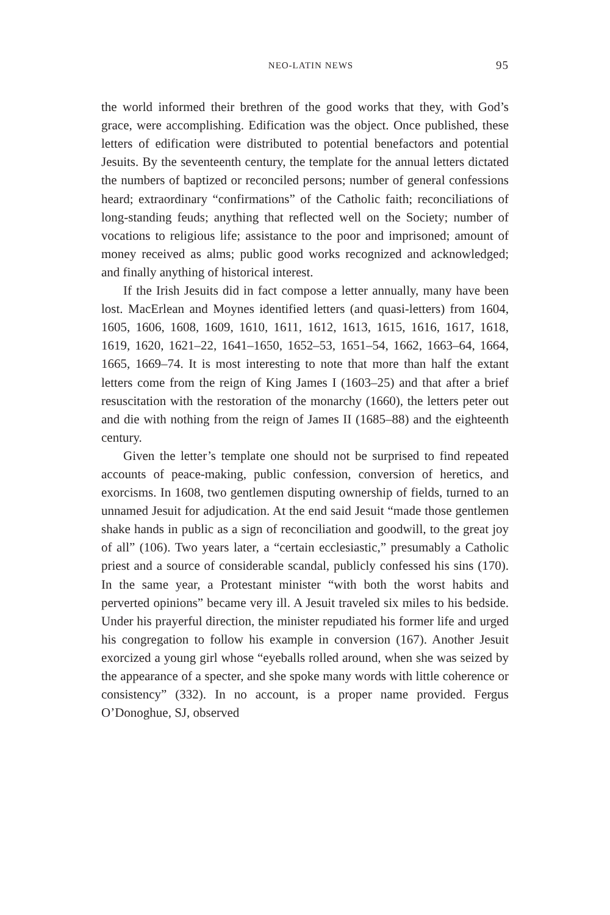NEO-LATIN NEWS 95
the world informed their brethren of the good works that they, with God’s grace, were accomplishing. Edification was the object. Once published, these letters of edification were distributed to potential benefactors and potential Jesuits. By the seventeenth century, the template for the annual letters dictated the numbers of baptized or reconciled persons; number of general confessions heard; extraordinary “confirmations” of the Catholic faith; reconciliations of long-standing feuds; anything that reflected well on the Society; number of vocations to religious life; assistance to the poor and imprisoned; amount of money received as alms; public good works recognized and acknowledged; and finally anything of historical interest.
If the Irish Jesuits did in fact compose a letter annually, many have been lost. MacErlean and Moynes identified letters (and quasi-letters) from 1604, 1605, 1606, 1608, 1609, 1610, 1611, 1612, 1613, 1615, 1616, 1617, 1618, 1619, 1620, 1621–22, 1641–1650, 1652–53, 1651–54, 1662, 1663–64, 1664, 1665, 1669–74. It is most interesting to note that more than half the extant letters come from the reign of King James I (1603–25) and that after a brief resuscitation with the restoration of the monarchy (1660), the letters peter out and die with nothing from the reign of James II (1685–88) and the eighteenth century.
Given the letter’s template one should not be surprised to find repeated accounts of peace-making, public confession, conversion of heretics, and exorcisms. In 1608, two gentlemen disputing ownership of fields, turned to an unnamed Jesuit for adjudication. At the end said Jesuit “made those gentlemen shake hands in public as a sign of reconciliation and goodwill, to the great joy of all” (106). Two years later, a “certain ecclesiastic,” presumably a Catholic priest and a source of considerable scandal, publicly confessed his sins (170). In the same year, a Protestant minister “with both the worst habits and perverted opinions” became very ill. A Jesuit traveled six miles to his bedside. Under his prayerful direction, the minister repudiated his former life and urged his congregation to follow his example in conversion (167). Another Jesuit exorcized a young girl whose “eyeballs rolled around, when she was seized by the appearance of a specter, and she spoke many words with little coherence or consistency” (332). In no account, is a proper name provided. Fergus O’Donoghue, SJ, observed